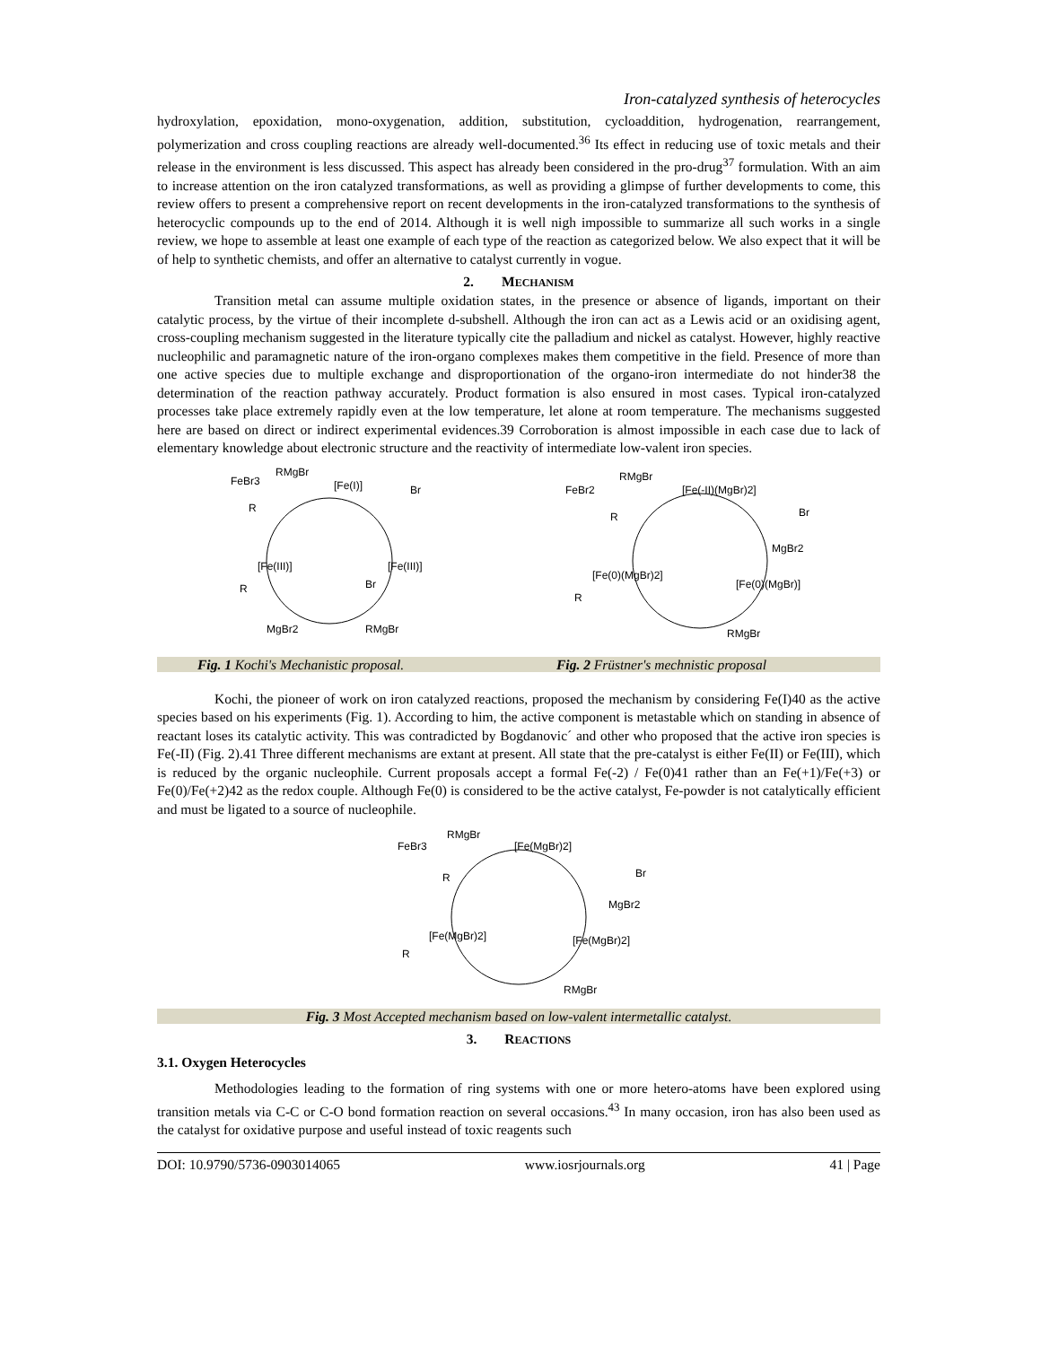Iron-catalyzed synthesis of heterocycles
hydroxylation, epoxidation, mono-oxygenation, addition, substitution, cycloaddition, hydrogenation, rearrangement, polymerization and cross coupling reactions are already well-documented.<sup>36</sup> Its effect in reducing use of toxic metals and their release in the environment is less discussed. This aspect has already been considered in the pro-drug<sup>37</sup> formulation. With an aim to increase attention on the iron catalyzed transformations, as well as providing a glimpse of further developments to come, this review offers to present a comprehensive report on recent developments in the iron-catalyzed transformations to the synthesis of heterocyclic compounds up to the end of 2014. Although it is well nigh impossible to summarize all such works in a single review, we hope to assemble at least one example of each type of the reaction as categorized below. We also expect that it will be of help to synthetic chemists, and offer an alternative to catalyst currently in vogue.
2. MECHANISM
Transition metal can assume multiple oxidation states, in the presence or absence of ligands, important on their catalytic process, by the virtue of their incomplete d-subshell. Although the iron can act as a Lewis acid or an oxidising agent, cross-coupling mechanism suggested in the literature typically cite the palladium and nickel as catalyst. However, highly reactive nucleophilic and paramagnetic nature of the iron-organo complexes makes them competitive in the field. Presence of more than one active species due to multiple exchange and disproportionation of the organo-iron intermediate do not hinder38 the determination of the reaction pathway accurately. Product formation is also ensured in most cases. Typical iron-catalyzed processes take place extremely rapidly even at the low temperature, let alone at room temperature. The mechanisms suggested here are based on direct or indirect experimental evidences.39 Corroboration is almost impossible in each case due to lack of elementary knowledge about electronic structure and the reactivity of intermediate low-valent iron species.
FeBr3
RMgBr
[Fe(I)]
Br
R
[Fe(III)]
[Fe(III)]
Br
R
MgBr2
RMgBr
FeBr2
RMgBr
[Fe(-II)(MgBr)2]
Br
R
MgBr2
[Fe(0)(MgBr)2]
[Fe(0)(MgBr)]
R
RMgBr
Fig. 1 Kochi's Mechanistic proposal. Fig. 2 Früstner's mechnistic proposal
Kochi, the pioneer of work on iron catalyzed reactions, proposed the mechanism by considering Fe(I)40 as the active species based on his experiments (Fig. 1). According to him, the active component is metastable which on standing in absence of reactant loses its catalytic activity. This was contradicted by Bogdanovic´ and other who proposed that the active iron species is Fe(-II) (Fig. 2).41 Three different mechanisms are extant at present. All state that the pre-catalyst is either Fe(II) or Fe(III), which is reduced by the organic nucleophile. Current proposals accept a formal Fe(-2) / Fe(0)41 rather than an Fe(+1)/Fe(+3) or Fe(0)/Fe(+2)42 as the redox couple. Although Fe(0) is considered to be the active catalyst, Fe-powder is not catalytically efficient and must be ligated to a source of nucleophile.
FeBr3
RMgBr
[Fe(MgBr)2]
Br
R
MgBr2
[Fe(MgBr)2]
[Fe(MgBr)2]
R
RMgBr
Fig. 3 Most Accepted mechanism based on low-valent intermetallic catalyst.
3. REACTIONS
3.1. Oxygen Heterocycles
Methodologies leading to the formation of ring systems with one or more hetero-atoms have been explored using transition metals via C-C or C-O bond formation reaction on several occasions.<sup>43</sup> In many occasion, iron has also been used as the catalyst for oxidative purpose and useful instead of toxic reagents such
DOI: 10.9790/5736-0903014065 www.iosrjournals.org 41 | Page